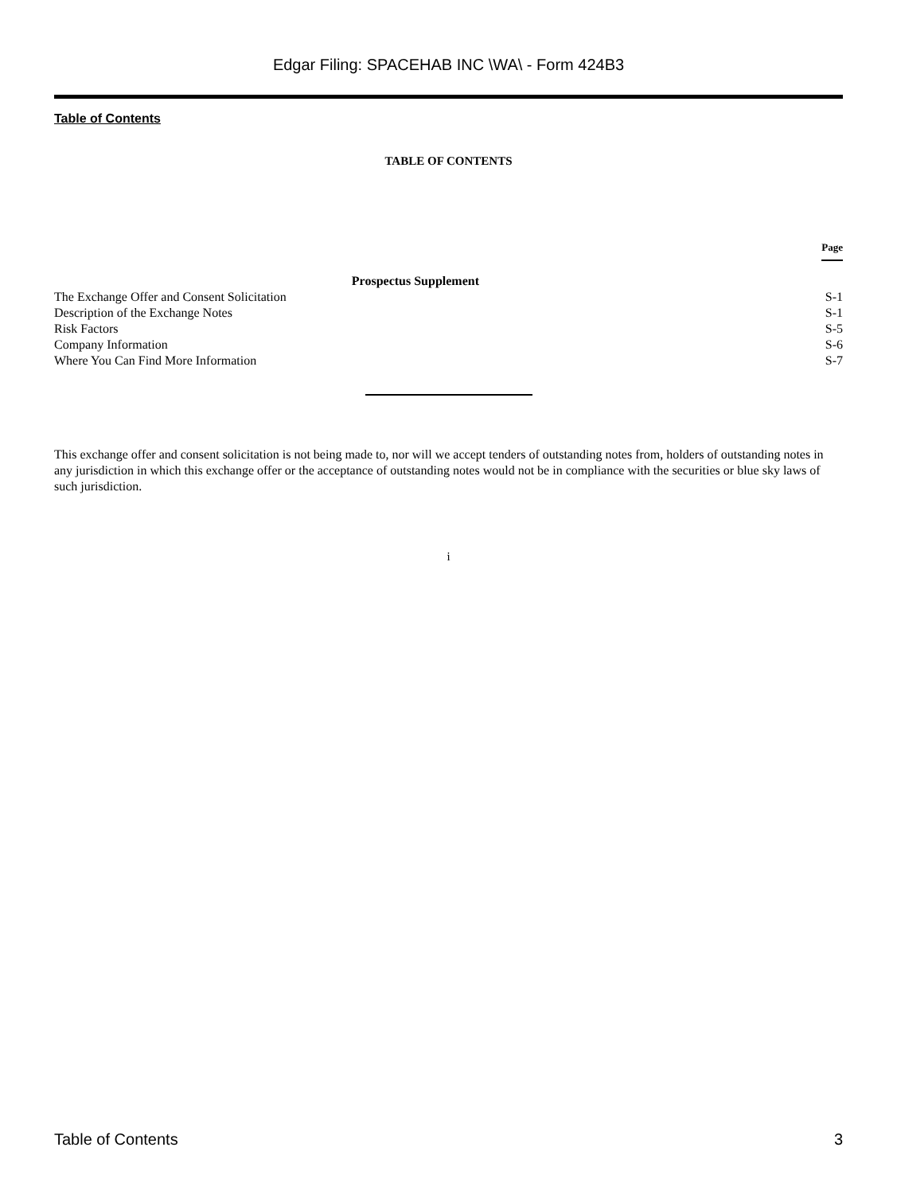Edgar Filing: SPACEHAB INC \WA\ - Form 424B3
Table of Contents
TABLE OF CONTENTS
| | Page |
| --- | --- |
| Prospectus Supplement | |
| The Exchange Offer and Consent Solicitation | S-1 |
| Description of the Exchange Notes | S-1 |
| Risk Factors | S-5 |
| Company Information | S-6 |
| Where You Can Find More Information | S-7 |
This exchange offer and consent solicitation is not being made to, nor will we accept tenders of outstanding notes from, holders of outstanding notes in any jurisdiction in which this exchange offer or the acceptance of outstanding notes would not be in compliance with the securities or blue sky laws of such jurisdiction.
i
Table of Contents 3